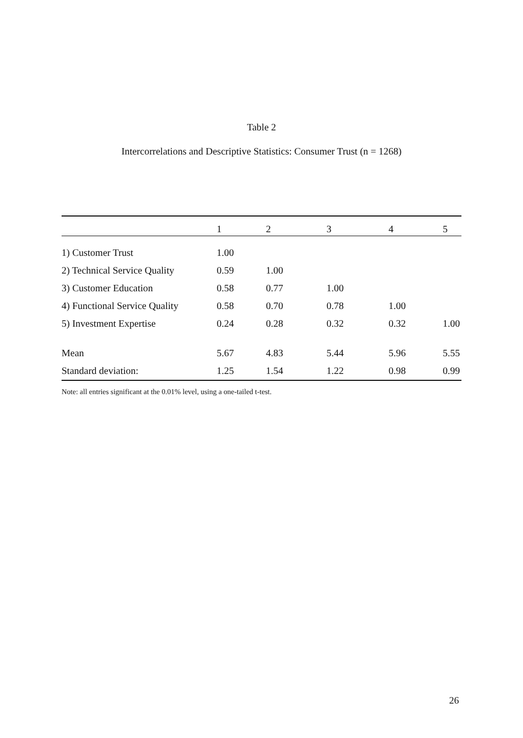Table 2
Intercorrelations and Descriptive Statistics: Consumer Trust (n = 1268)
| | 1 | 2 | 3 | 4 | 5 |
| --- | --- | --- | --- | --- | --- |
| 1) Customer Trust | 1.00 | | | | |
| 2) Technical Service Quality | 0.59 | 1.00 | | | |
| 3) Customer Education | 0.58 | 0.77 | 1.00 | | |
| 4) Functional Service Quality | 0.58 | 0.70 | 0.78 | 1.00 | |
| 5) Investment Expertise | 0.24 | 0.28 | 0.32 | 0.32 | 1.00 |
| Mean | 5.67 | 4.83 | 5.44 | 5.96 | 5.55 |
| Standard deviation: | 1.25 | 1.54 | 1.22 | 0.98 | 0.99 |
Note: all entries significant at the 0.01% level, using a one-tailed t-test.
26